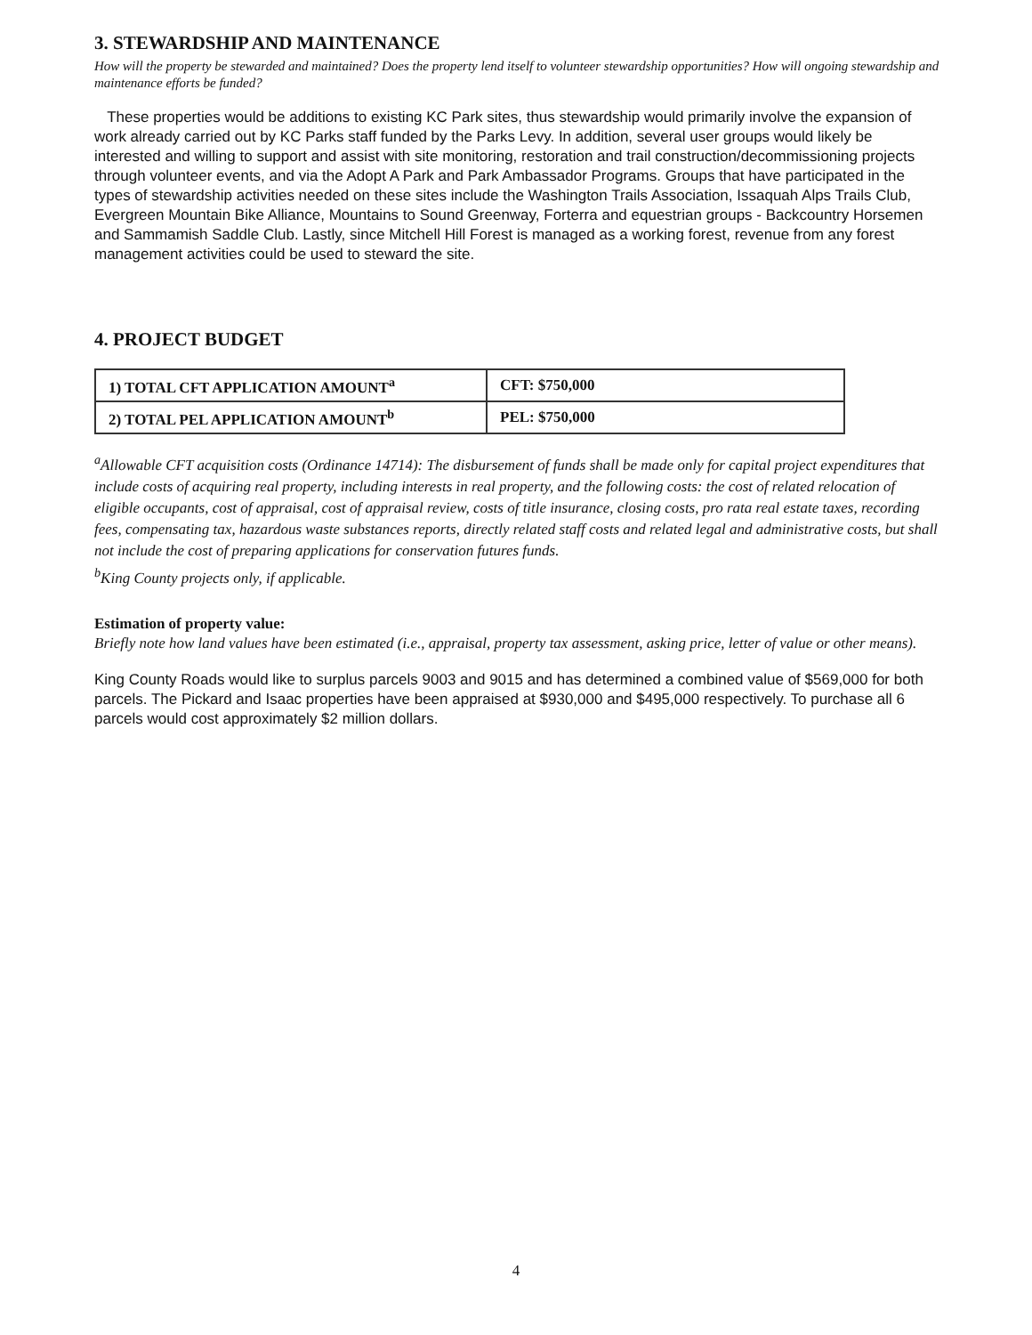3. STEWARDSHIP AND MAINTENANCE
How will the property be stewarded and maintained? Does the property lend itself to volunteer stewardship opportunities? How will ongoing stewardship and maintenance efforts be funded?
These properties would be additions to existing KC Park sites, thus stewardship would primarily involve the expansion of work already carried out by KC Parks staff funded by the Parks Levy. In addition, several user groups would likely be interested and willing to support and assist with site monitoring, restoration and trail construction/decommissioning projects through volunteer events, and via the Adopt A Park and Park Ambassador Programs. Groups that have participated in the types of stewardship activities needed on these sites include the Washington Trails Association, Issaquah Alps Trails Club, Evergreen Mountain Bike Alliance, Mountains to Sound Greenway, Forterra and equestrian groups - Backcountry Horsemen and Sammamish Saddle Club. Lastly, since Mitchell Hill Forest is managed as a working forest, revenue from any forest management activities could be used to steward the site.
4. PROJECT BUDGET
| 1) TOTAL CFT APPLICATION AMOUNT<sup>a</sup> | CFT: $750,000 |
| 2) TOTAL PEL APPLICATION AMOUNT<sup>b</sup> | PEL: $750,000 |
<sup>a</sup> Allowable CFT acquisition costs (Ordinance 14714): The disbursement of funds shall be made only for capital project expenditures that include costs of acquiring real property, including interests in real property, and the following costs: the cost of related relocation of eligible occupants, cost of appraisal, cost of appraisal review, costs of title insurance, closing costs, pro rata real estate taxes, recording fees, compensating tax, hazardous waste substances reports, directly related staff costs and related legal and administrative costs, but shall not include the cost of preparing applications for conservation futures funds.
<sup>b</sup> King County projects only, if applicable.
Estimation of property value:
Briefly note how land values have been estimated (i.e., appraisal, property tax assessment, asking price, letter of value or other means).
King County Roads would like to surplus parcels 9003 and 9015 and has determined a combined value of $569,000 for both parcels. The Pickard and Isaac properties have been appraised at $930,000 and $495,000 respectively. To purchase all 6 parcels would cost approximately $2 million dollars.
4